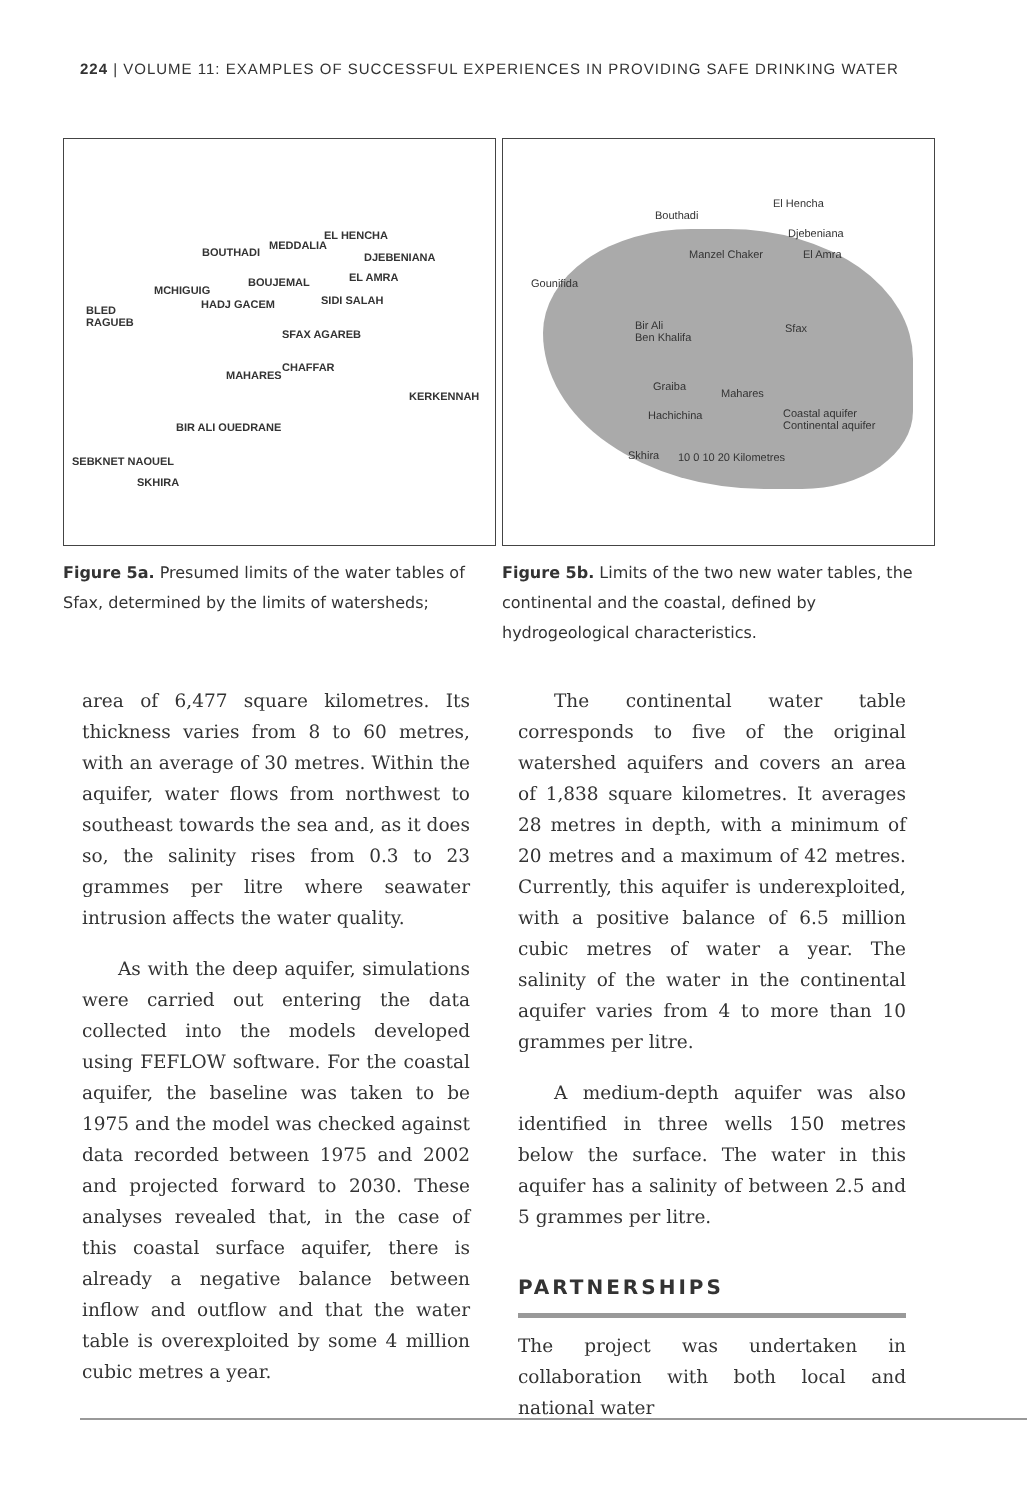224 | VOLUME 11: EXAMPLES OF SUCCESSFUL EXPERIENCES IN PROVIDING SAFE DRINKING WATER
EL HENCHA
MEDDALIA
BOUTHADI DJEBENIANA
BOUJEMAL EL AMRA
MCHIGUIG
SIDI SALAH
BLED
RAGUEB
HADJ GACEM
SFAX AGAREB
CHAFFAR
MAHARES
KERKENNAH
BIR ALI OUEDRANE
SEBKNET NAOUEL
SKHIRA
Figure 5a. Presumed limits of the water tables of Sfax, determined by the limits of watersheds;
El Hencha
Bouthadi
Djebeniana
Manzel Chaker El Amra
Gounifida
Bir Ali
Ben Khalifa
Sfax
Graiba
Mahares
Hachichina Coastal aquifer
Continental aquifer
Skhira 10 0 10 20 Kilometres
Figure 5b. Limits of the two new water tables, the continental and the coastal, defined by hydrogeological characteristics.
area of 6,477 square kilometres. Its thickness varies from 8 to 60 metres, with an average of 30 metres. Within the aquifer, water flows from northwest to southeast towards the sea and, as it does so, the salinity rises from 0.3 to 23 grammes per litre where seawater intrusion affects the water quality.
As with the deep aquifer, simulations were carried out entering the data collected into the models developed using FEFLOW software. For the coastal aquifer, the baseline was taken to be 1975 and the model was checked against data recorded between 1975 and 2002 and projected forward to 2030. These analyses revealed that, in the case of this coastal surface aquifer, there is already a negative balance between inflow and outflow and that the water table is overexploited by some 4 million cubic metres a year.
The continental water table corresponds to five of the original watershed aquifers and covers an area of 1,838 square kilometres. It averages 28 metres in depth, with a minimum of 20 metres and a maximum of 42 metres. Currently, this aquifer is underexploited, with a positive balance of 6.5 million cubic metres of water a year. The salinity of the water in the continental aquifer varies from 4 to more than 10 grammes per litre.
A medium-depth aquifer was also identified in three wells 150 metres below the surface. The water in this aquifer has a salinity of between 2.5 and 5 grammes per litre.
PARTNERSHIPS
The project was undertaken in collaboration with both local and national water